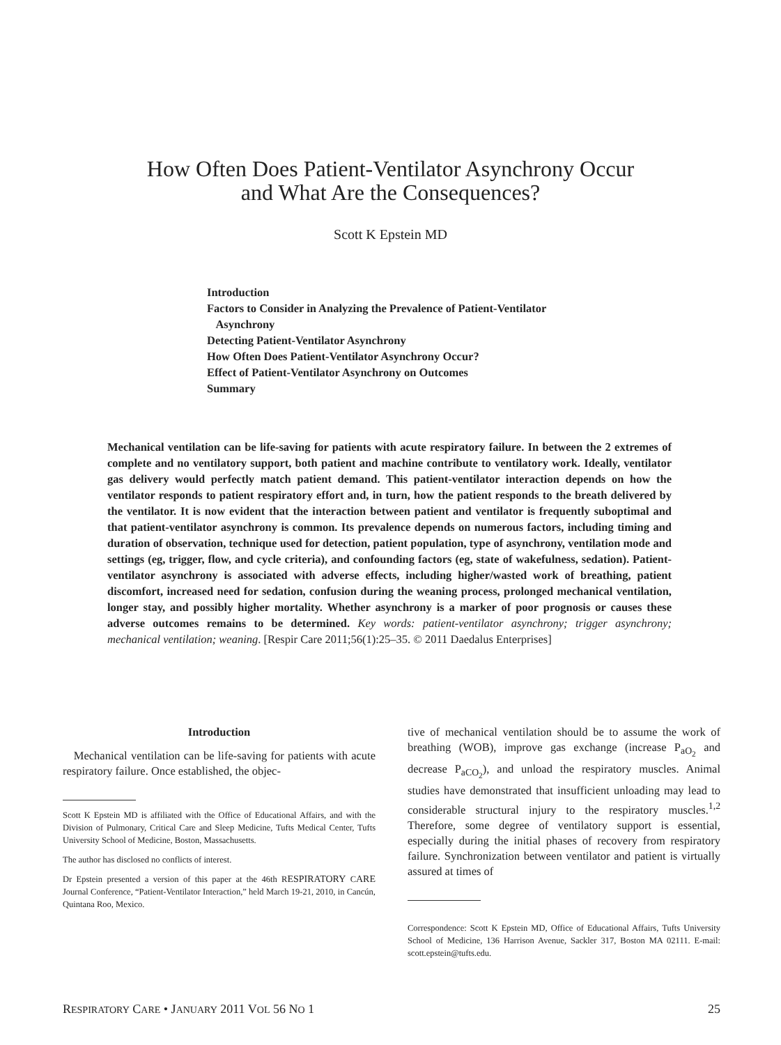How Often Does Patient-Ventilator Asynchrony Occur
and What Are the Consequences?
Scott K Epstein MD
Introduction
Factors to Consider in Analyzing the Prevalence of Patient-Ventilator
Asynchrony
Detecting Patient-Ventilator Asynchrony
How Often Does Patient-Ventilator Asynchrony Occur?
Effect of Patient-Ventilator Asynchrony on Outcomes
Summary
Mechanical ventilation can be life-saving for patients with acute respiratory failure. In between the 2 extremes of complete and no ventilatory support, both patient and machine contribute to ventilatory work. Ideally, ventilator gas delivery would perfectly match patient demand. This patient-ventilator interaction depends on how the ventilator responds to patient respiratory effort and, in turn, how the patient responds to the breath delivered by the ventilator. It is now evident that the interaction between patient and ventilator is frequently suboptimal and that patient-ventilator asynchrony is common. Its prevalence depends on numerous factors, including timing and duration of observation, technique used for detection, patient population, type of asynchrony, ventilation mode and settings (eg, trigger, flow, and cycle criteria), and confounding factors (eg, state of wakefulness, sedation). Patient-ventilator asynchrony is associated with adverse effects, including higher/wasted work of breathing, patient discomfort, increased need for sedation, confusion during the weaning process, prolonged mechanical ventilation, longer stay, and possibly higher mortality. Whether asynchrony is a marker of poor prognosis or causes these adverse outcomes remains to be determined. Key words: patient-ventilator asynchrony; trigger asynchrony; mechanical ventilation; weaning. [Respir Care 2011;56(1):25–35. © 2011 Daedalus Enterprises]
Introduction
Mechanical ventilation can be life-saving for patients with acute respiratory failure. Once established, the objec-
Scott K Epstein MD is affiliated with the Office of Educational Affairs, and with the Division of Pulmonary, Critical Care and Sleep Medicine, Tufts Medical Center, Tufts University School of Medicine, Boston, Massachusetts.
The author has disclosed no conflicts of interest.
Dr Epstein presented a version of this paper at the 46th RESPIRATORY CARE Journal Conference, “Patient-Ventilator Interaction,” held March 19-21, 2010, in Cancún, Quintana Roo, Mexico.
tive of mechanical ventilation should be to assume the work of breathing (WOB), improve gas exchange (increase P<sub>aO<sub>2</sub></sub> and decrease P<sub>aCO<sub>2</sub></sub>), and unload the respiratory muscles. Animal studies have demonstrated that insufficient unloading may lead to considerable structural injury to the respiratory muscles.<sup>1,2</sup> Therefore, some degree of ventilatory support is essential, especially during the initial phases of recovery from respiratory failure. Synchronization between ventilator and patient is virtually assured at times of
Correspondence: Scott K Epstein MD, Office of Educational Affairs, Tufts University School of Medicine, 136 Harrison Avenue, Sackler 317, Boston MA 02111. E-mail: scott.epstein@tufts.edu.
RESPIRATORY CARE • JANUARY 2011 VOL 56 NO 1 25